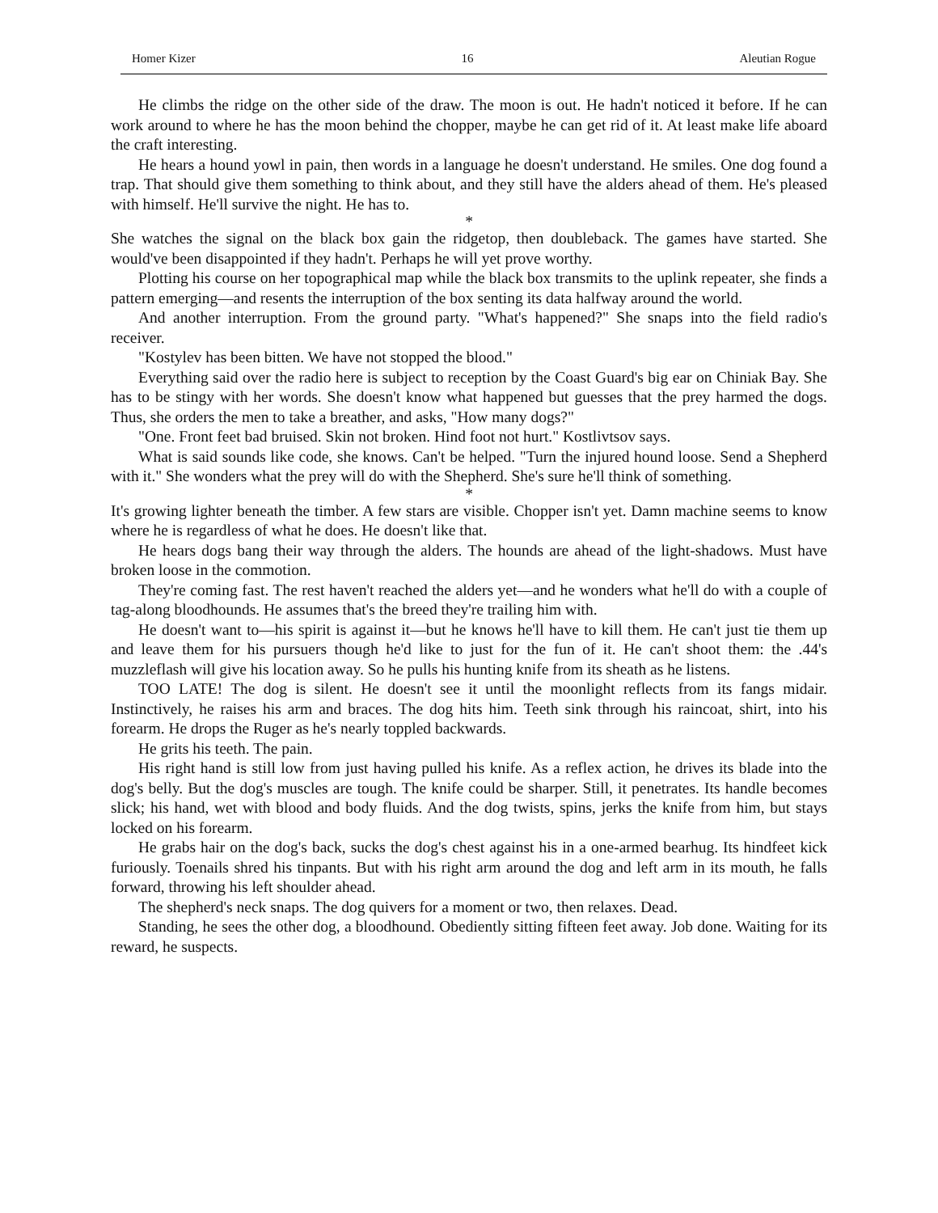Homer Kizer 16 Aleutian Rogue
He climbs the ridge on the other side of the draw. The moon is out. He hadn't noticed it before. If he can work around to where he has the moon behind the chopper, maybe he can get rid of it. At least make life aboard the craft interesting.
He hears a hound yowl in pain, then words in a language he doesn't understand. He smiles. One dog found a trap. That should give them something to think about, and they still have the alders ahead of them. He's pleased with himself. He'll survive the night. He has to.
*
She watches the signal on the black box gain the ridgetop, then doubleback. The games have started. She would've been disappointed if they hadn't. Perhaps he will yet prove worthy.
Plotting his course on her topographical map while the black box transmits to the uplink repeater, she finds a pattern emerging—and resents the interruption of the box senting its data halfway around the world.
And another interruption. From the ground party. "What's happened?" She snaps into the field radio's receiver.
"Kostylev has been bitten. We have not stopped the blood."
Everything said over the radio here is subject to reception by the Coast Guard's big ear on Chiniak Bay. She has to be stingy with her words. She doesn't know what happened but guesses that the prey harmed the dogs. Thus, she orders the men to take a breather, and asks, "How many dogs?"
"One. Front feet bad bruised. Skin not broken. Hind foot not hurt." Kostlivtsov says.
What is said sounds like code, she knows. Can't be helped. "Turn the injured hound loose. Send a Shepherd with it." She wonders what the prey will do with the Shepherd. She's sure he'll think of something.
*
It's growing lighter beneath the timber. A few stars are visible. Chopper isn't yet. Damn machine seems to know where he is regardless of what he does. He doesn't like that.
He hears dogs bang their way through the alders. The hounds are ahead of the light-shadows. Must have broken loose in the commotion.
They're coming fast. The rest haven't reached the alders yet—and he wonders what he'll do with a couple of tag-along bloodhounds. He assumes that's the breed they're trailing him with.
He doesn't want to—his spirit is against it—but he knows he'll have to kill them. He can't just tie them up and leave them for his pursuers though he'd like to just for the fun of it. He can't shoot them: the .44's muzzleflash will give his location away. So he pulls his hunting knife from its sheath as he listens.
TOO LATE! The dog is silent. He doesn't see it until the moonlight reflects from its fangs midair. Instinctively, he raises his arm and braces. The dog hits him. Teeth sink through his raincoat, shirt, into his forearm. He drops the Ruger as he's nearly toppled backwards.
He grits his teeth. The pain.
His right hand is still low from just having pulled his knife. As a reflex action, he drives its blade into the dog's belly. But the dog's muscles are tough. The knife could be sharper. Still, it penetrates. Its handle becomes slick; his hand, wet with blood and body fluids. And the dog twists, spins, jerks the knife from him, but stays locked on his forearm.
He grabs hair on the dog's back, sucks the dog's chest against his in a one-armed bearhug. Its hindfeet kick furiously. Toenails shred his tinpants. But with his right arm around the dog and left arm in its mouth, he falls forward, throwing his left shoulder ahead.
The shepherd's neck snaps. The dog quivers for a moment or two, then relaxes. Dead.
Standing, he sees the other dog, a bloodhound. Obediently sitting fifteen feet away. Job done. Waiting for its reward, he suspects.